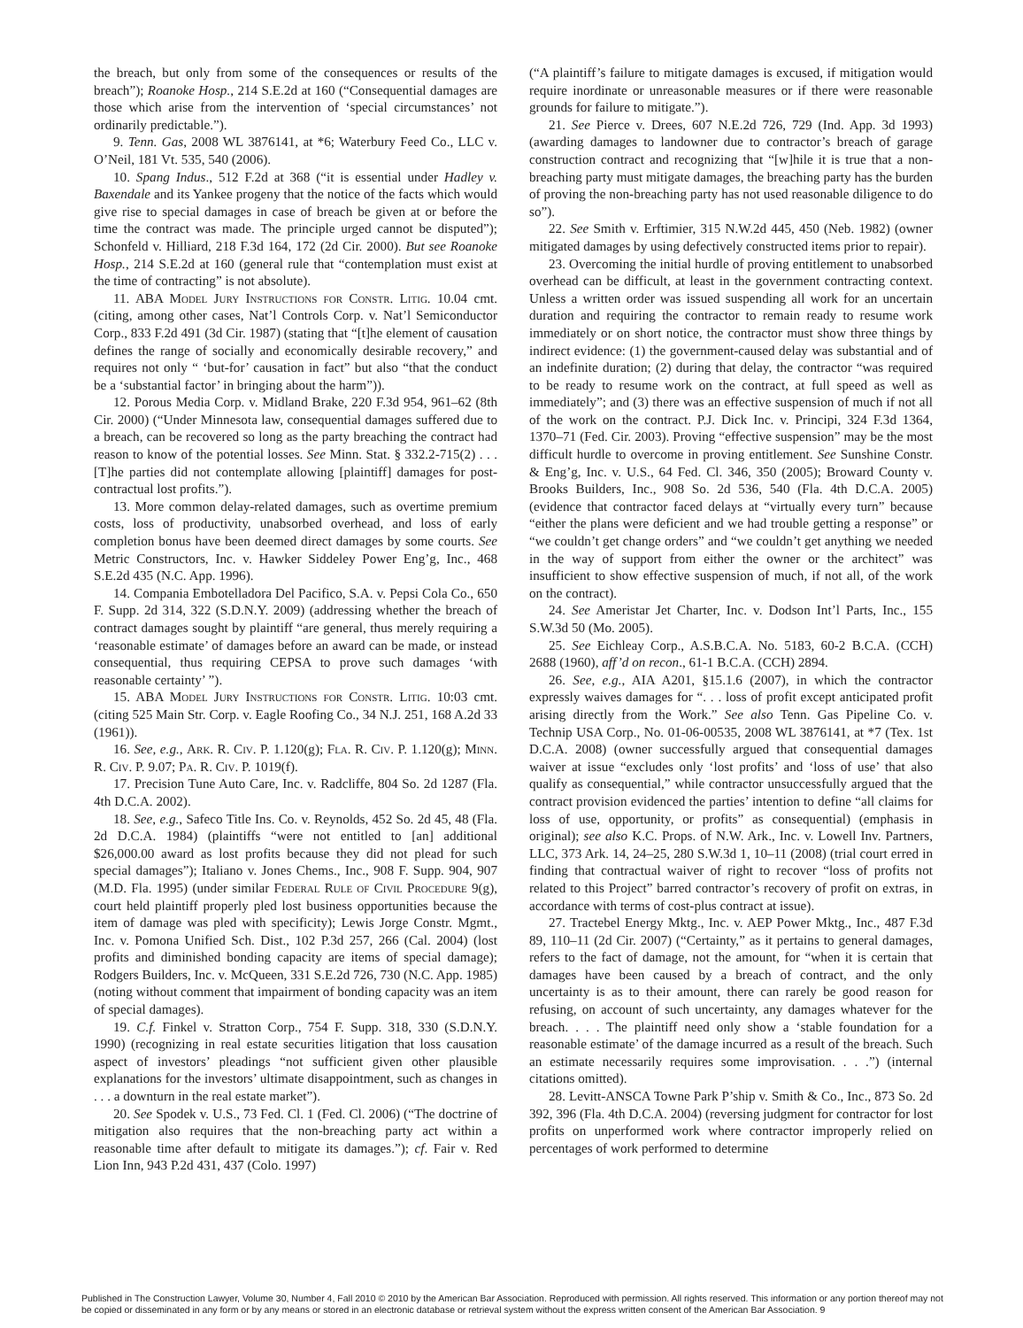the breach, but only from some of the consequences or results of the breach”); Roanoke Hosp., 214 S.E.2d at 160 (“Consequential damages are those which arise from the intervention of ‘special circumstances’ not ordinarily predictable.”).
9. Tenn. Gas, 2008 WL 3876141, at *6; Waterbury Feed Co., LLC v. O’Neil, 181 Vt. 535, 540 (2006).
10. Spang Indus., 512 F.2d at 368 (“it is essential under Hadley v. Baxendale and its Yankee progeny that the notice of the facts which would give rise to special damages in case of breach be given at or before the time the contract was made. The principle urged cannot be disputed”); Schonfeld v. Hilliard, 218 F.3d 164, 172 (2d Cir. 2000). But see Roanoke Hosp., 214 S.E.2d at 160 (general rule that “contemplation must exist at the time of contracting” is not absolute).
11. ABA Model Jury Instructions for Constr. Litig. 10.04 cmt. (citing, among other cases, Nat’l Controls Corp. v. Nat’l Semiconductor Corp., 833 F.2d 491 (3d Cir. 1987) (stating that “[t]he element of causation defines the range of socially and economically desirable recovery,” and requires not only “ ‘but-for’ causation in fact” but also “that the conduct be a ‘substantial factor’ in bringing about the harm”)).
12. Porous Media Corp. v. Midland Brake, 220 F.3d 954, 961–62 (8th Cir. 2000) (“Under Minnesota law, consequential damages suffered due to a breach, can be recovered so long as the party breaching the contract had reason to know of the potential losses. See Minn. Stat. § 332.2-715(2) . . . [T]he parties did not contemplate allowing [plaintiff] damages for post-contractual lost profits.”).
13. More common delay-related damages, such as overtime premium costs, loss of productivity, unabsorbed overhead, and loss of early completion bonus have been deemed direct damages by some courts. See Metric Constructors, Inc. v. Hawker Siddeley Power Eng’g, Inc., 468 S.E.2d 435 (N.C. App. 1996).
14. Compania Embotelladora Del Pacifico, S.A. v. Pepsi Cola Co., 650 F. Supp. 2d 314, 322 (S.D.N.Y. 2009) (addressing whether the breach of contract damages sought by plaintiff “are general, thus merely requiring a ‘reasonable estimate’ of damages before an award can be made, or instead consequential, thus requiring CEPSA to prove such damages ‘with reasonable certainty’ ”).
15. ABA Model Jury Instructions for Constr. Litig. 10:03 cmt. (citing 525 Main Str. Corp. v. Eagle Roofing Co., 34 N.J. 251, 168 A.2d 33 (1961)).
16. See, e.g., Ark. R. Civ. P. 1.120(g); Fla. R. Civ. P. 1.120(g); Minn. R. Civ. P. 9.07; Pa. R. Civ. P. 1019(f).
17. Precision Tune Auto Care, Inc. v. Radcliffe, 804 So. 2d 1287 (Fla. 4th D.C.A. 2002).
18. See, e.g., Safeco Title Ins. Co. v. Reynolds, 452 So. 2d 45, 48 (Fla. 2d D.C.A. 1984) (plaintiffs “were not entitled to [an] additional $26,000.00 award as lost profits because they did not plead for such special damages”); Italiano v. Jones Chems., Inc., 908 F. Supp. 904, 907 (M.D. Fla. 1995) (under similar Federal Rule of Civil Procedure 9(g), court held plaintiff properly pled lost business opportunities because the item of damage was pled with specificity); Lewis Jorge Constr. Mgmt., Inc. v. Pomona Unified Sch. Dist., 102 P.3d 257, 266 (Cal. 2004) (lost profits and diminished bonding capacity are items of special damage); Rodgers Builders, Inc. v. McQueen, 331 S.E.2d 726, 730 (N.C. App. 1985) (noting without comment that impairment of bonding capacity was an item of special damages).
19. C.f. Finkel v. Stratton Corp., 754 F. Supp. 318, 330 (S.D.N.Y. 1990) (recognizing in real estate securities litigation that loss causation aspect of investors’ pleadings “not sufficient given other plausible explanations for the investors’ ultimate disappointment, such as changes in . . . a downturn in the real estate market”).
20. See Spodek v. U.S., 73 Fed. Cl. 1 (Fed. Cl. 2006) (“The doctrine of mitigation also requires that the non-breaching party act within a reasonable time after default to mitigate its damages.”); cf. Fair v. Red Lion Inn, 943 P.2d 431, 437 (Colo. 1997)
(“A plaintiff’s failure to mitigate damages is excused, if mitigation would require inordinate or unreasonable measures or if there were reasonable grounds for failure to mitigate.”).
21. See Pierce v. Drees, 607 N.E.2d 726, 729 (Ind. App. 3d 1993) (awarding damages to landowner due to contractor’s breach of garage construction contract and recognizing that “[w]hile it is true that a non-breaching party must mitigate damages, the breaching party has the burden of proving the non-breaching party has not used reasonable diligence to do so”).
22. See Smith v. Erftimier, 315 N.W.2d 445, 450 (Neb. 1982) (owner mitigated damages by using defectively constructed items prior to repair).
23. Overcoming the initial hurdle of proving entitlement to unabsorbed overhead can be difficult, at least in the government contracting context. Unless a written order was issued suspending all work for an uncertain duration and requiring the contractor to remain ready to resume work immediately or on short notice, the contractor must show three things by indirect evidence: (1) the government-caused delay was substantial and of an indefinite duration; (2) during that delay, the contractor “was required to be ready to resume work on the contract, at full speed as well as immediately”; and (3) there was an effective suspension of much if not all of the work on the contract. P.J. Dick Inc. v. Principi, 324 F.3d 1364, 1370–71 (Fed. Cir. 2003). Proving “effective suspension” may be the most difficult hurdle to overcome in proving entitlement. See Sunshine Constr. & Eng’g, Inc. v. U.S., 64 Fed. Cl. 346, 350 (2005); Broward County v. Brooks Builders, Inc., 908 So. 2d 536, 540 (Fla. 4th D.C.A. 2005) (evidence that contractor faced delays at “virtually every turn” because “either the plans were deficient and we had trouble getting a response” or “we couldn’t get change orders” and “we couldn’t get anything we needed in the way of support from either the owner or the architect” was insufficient to show effective suspension of much, if not all, of the work on the contract).
24. See Ameristar Jet Charter, Inc. v. Dodson Int’l Parts, Inc., 155 S.W.3d 50 (Mo. 2005).
25. See Eichleay Corp., A.S.B.C.A. No. 5183, 60-2 B.C.A. (CCH) 2688 (1960), aff’d on recon., 61-1 B.C.A. (CCH) 2894.
26. See, e.g., AIA A201, §15.1.6 (2007), in which the contractor expressly waives damages for “. . . loss of profit except anticipated profit arising directly from the Work.” See also Tenn. Gas Pipeline Co. v. Technip USA Corp., No. 01-06-00535, 2008 WL 3876141, at *7 (Tex. 1st D.C.A. 2008) (owner successfully argued that consequential damages waiver at issue “excludes only ‘lost profits’ and ‘loss of use’ that also qualify as consequential,” while contractor unsuccessfully argued that the contract provision evidenced the parties’ intention to define “all claims for loss of use, opportunity, or profits” as consequential) (emphasis in original); see also K.C. Props. of N.W. Ark., Inc. v. Lowell Inv. Partners, LLC, 373 Ark. 14, 24–25, 280 S.W.3d 1, 10–11 (2008) (trial court erred in finding that contractual waiver of right to recover “loss of profits not related to this Project” barred contractor’s recovery of profit on extras, in accordance with terms of cost-plus contract at issue).
27. Tractebel Energy Mktg., Inc. v. AEP Power Mktg., Inc., 487 F.3d 89, 110–11 (2d Cir. 2007) (“Certainty,” as it pertains to general damages, refers to the fact of damage, not the amount, for “when it is certain that damages have been caused by a breach of contract, and the only uncertainty is as to their amount, there can rarely be good reason for refusing, on account of such uncertainty, any damages whatever for the breach. . . . The plaintiff need only show a ‘stable foundation for a reasonable estimate’ of the damage incurred as a result of the breach. Such an estimate necessarily requires some improvisation. . . .”) (internal citations omitted).
28. Levitt-ANSCA Towne Park P’ship v. Smith & Co., Inc., 873 So. 2d 392, 396 (Fla. 4th D.C.A. 2004) (reversing judgment for contractor for lost profits on unperformed work where contractor improperly relied on percentages of work performed to determine
Published in The Construction Lawyer, Volume 30, Number 4, Fall 2010 © 2010 by the American Bar Association. Reproduced with permission. All rights reserved. This information or any portion thereof may not be copied or disseminated in any form or by any means or stored in an electronic database or retrieval system without the express written consent of the American Bar Association. 9